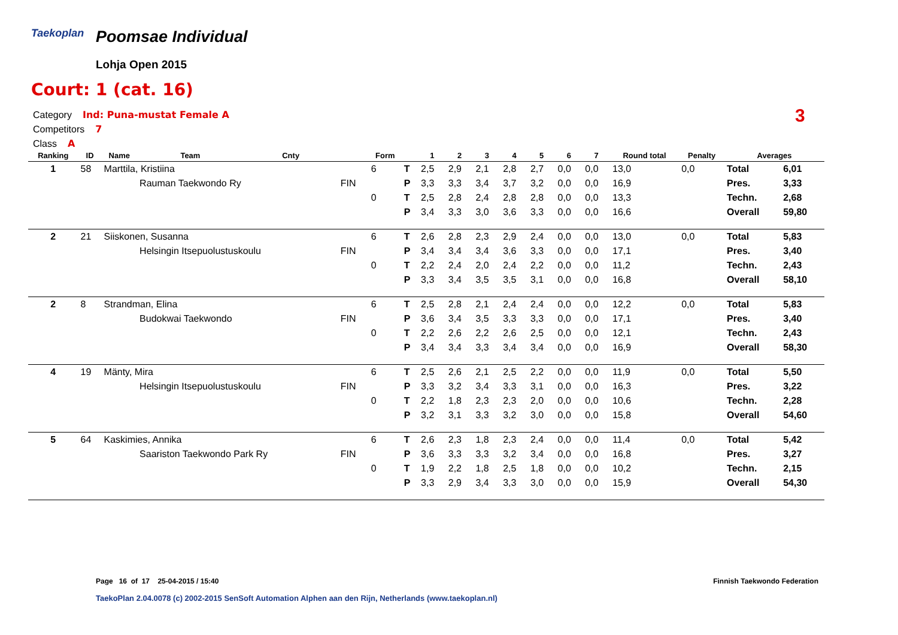Taekoplan Poomsae Individual
Lohja Open 2015
Court: 1 (cat. 16)
Category Ind: Puna-mustat Female A
Competitors 7
Class A
3
| Ranking | ID | Name | Team | Cnty | | Form | | 1 | 2 | 3 | 4 | 5 | 6 | 7 | Round total | Penalty | Averages | |
| --- | --- | --- | --- | --- | --- | --- | --- | --- | --- | --- | --- | --- | --- | --- | --- | --- | --- | --- |
| 1 | 58 | Marttila, Kristiina | | | | 6 | T | 2,5 | 2,9 | 2,1 | 2,8 | 2,7 | 0,0 | 0,0 | 13,0 | 0,0 | Total | 6,01 |
| | | | Rauman Taekwondo Ry | | FIN | | P | 3,3 | 3,3 | 3,4 | 3,7 | 3,2 | 0,0 | 0,0 | 16,9 | | Pres. | 3,33 |
| | | | | | | 0 | T | 2,5 | 2,8 | 2,4 | 2,8 | 2,8 | 0,0 | 0,0 | 13,3 | | Techn. | 2,68 |
| | | | | | | | P | 3,4 | 3,3 | 3,0 | 3,6 | 3,3 | 0,0 | 0,0 | 16,6 | | Overall | 59,80 |
| 2 | 21 | Siiskonen, Susanna | | | | 6 | T | 2,6 | 2,8 | 2,3 | 2,9 | 2,4 | 0,0 | 0,0 | 13,0 | 0,0 | Total | 5,83 |
| | | | Helsingin Itsepuolustuskoulu | | FIN | | P | 3,4 | 3,4 | 3,4 | 3,6 | 3,3 | 0,0 | 0,0 | 17,1 | | Pres. | 3,40 |
| | | | | | | 0 | T | 2,2 | 2,4 | 2,0 | 2,4 | 2,2 | 0,0 | 0,0 | 11,2 | | Techn. | 2,43 |
| | | | | | | | P | 3,3 | 3,4 | 3,5 | 3,5 | 3,1 | 0,0 | 0,0 | 16,8 | | Overall | 58,10 |
| 2 | 8 | Strandman, Elina | | | | 6 | T | 2,5 | 2,8 | 2,1 | 2,4 | 2,4 | 0,0 | 0,0 | 12,2 | 0,0 | Total | 5,83 |
| | | | Budokwai Taekwondo | | FIN | | P | 3,6 | 3,4 | 3,5 | 3,3 | 3,3 | 0,0 | 0,0 | 17,1 | | Pres. | 3,40 |
| | | | | | | 0 | T | 2,2 | 2,6 | 2,2 | 2,6 | 2,5 | 0,0 | 0,0 | 12,1 | | Techn. | 2,43 |
| | | | | | | | P | 3,4 | 3,4 | 3,3 | 3,4 | 3,4 | 0,0 | 0,0 | 16,9 | | Overall | 58,30 |
| 4 | 19 | Mänty, Mira | | | | 6 | T | 2,5 | 2,6 | 2,1 | 2,5 | 2,2 | 0,0 | 0,0 | 11,9 | 0,0 | Total | 5,50 |
| | | | Helsingin Itsepuolustuskoulu | | FIN | | P | 3,3 | 3,2 | 3,4 | 3,3 | 3,1 | 0,0 | 0,0 | 16,3 | | Pres. | 3,22 |
| | | | | | | 0 | T | 2,2 | 1,8 | 2,3 | 2,3 | 2,0 | 0,0 | 0,0 | 10,6 | | Techn. | 2,28 |
| | | | | | | | P | 3,2 | 3,1 | 3,3 | 3,2 | 3,0 | 0,0 | 0,0 | 15,8 | | Overall | 54,60 |
| 5 | 64 | Kaskimies, Annika | | | | 6 | T | 2,6 | 2,3 | 1,8 | 2,3 | 2,4 | 0,0 | 0,0 | 11,4 | 0,0 | Total | 5,42 |
| | | | Saariston Taekwondo Park Ry | | FIN | | P | 3,6 | 3,3 | 3,3 | 3,2 | 3,4 | 0,0 | 0,0 | 16,8 | | Pres. | 3,27 |
| | | | | | | 0 | T | 1,9 | 2,2 | 1,8 | 2,5 | 1,8 | 0,0 | 0,0 | 10,2 | | Techn. | 2,15 |
| | | | | | | | P | 3,3 | 2,9 | 3,4 | 3,3 | 3,0 | 0,0 | 0,0 | 15,9 | | Overall | 54,30 |
Page 16 of 17 25-04-2015 / 15:40
Finnish Taekwondo Federation
TaekoPlan 2.04.0078 (c) 2002-2015 SenSoft Automation Alphen aan den Rijn, Netherlands (www.taekoplan.nl)